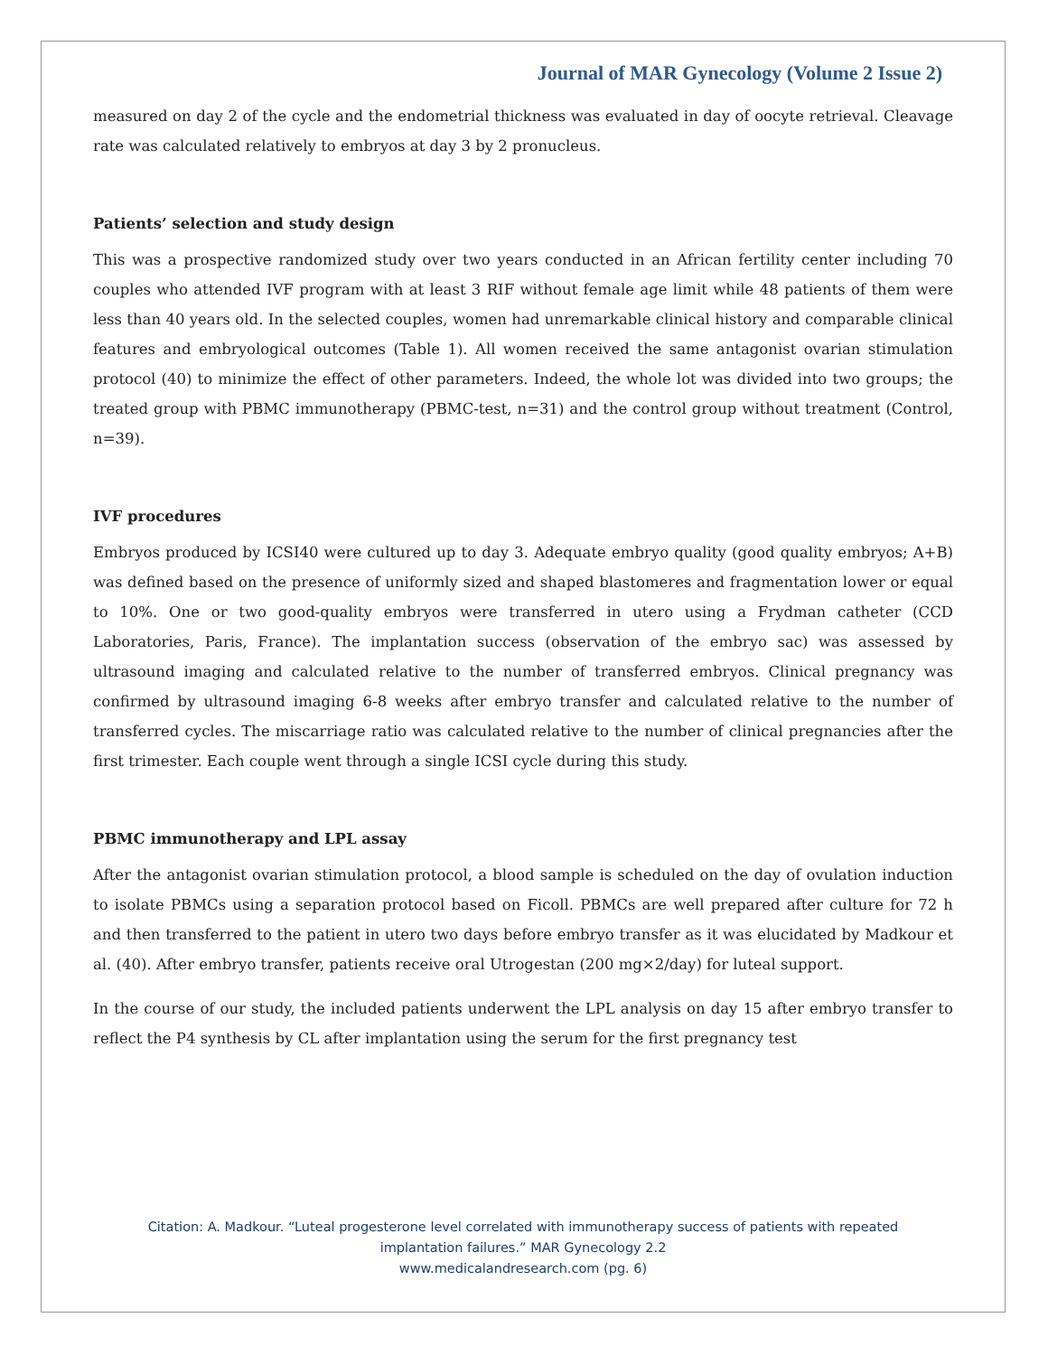Journal of MAR Gynecology (Volume 2 Issue 2)
measured on day 2 of the cycle and the endometrial thickness was evaluated in day of oocyte retrieval. Cleavage rate was calculated relatively to embryos at day 3 by 2 pronucleus.
Patients’ selection and study design
This was a prospective randomized study over two years conducted in an African fertility center including 70 couples who attended IVF program with at least 3 RIF without female age limit while 48 patients of them were less than 40 years old. In the selected couples, women had unremarkable clinical history and comparable clinical features and embryological outcomes (Table 1). All women received the same antagonist ovarian stimulation protocol (40) to minimize the effect of other parameters. Indeed, the whole lot was divided into two groups; the treated group with PBMC immunotherapy (PBMC-test, n=31) and the control group without treatment (Control, n=39).
IVF procedures
Embryos produced by ICSI40 were cultured up to day 3. Adequate embryo quality (good quality embryos; A+B) was defined based on the presence of uniformly sized and shaped blastomeres and fragmentation lower or equal to 10%. One or two good-quality embryos were transferred in utero using a Frydman catheter (CCD Laboratories, Paris, France). The implantation success (observation of the embryo sac) was assessed by ultrasound imaging and calculated relative to the number of transferred embryos. Clinical pregnancy was confirmed by ultrasound imaging 6-8 weeks after embryo transfer and calculated relative to the number of transferred cycles. The miscarriage ratio was calculated relative to the number of clinical pregnancies after the first trimester. Each couple went through a single ICSI cycle during this study.
PBMC immunotherapy and LPL assay
After the antagonist ovarian stimulation protocol, a blood sample is scheduled on the day of ovulation induction to isolate PBMCs using a separation protocol based on Ficoll. PBMCs are well prepared after culture for 72 h and then transferred to the patient in utero two days before embryo transfer as it was elucidated by Madkour et al. (40). After embryo transfer, patients receive oral Utrogestan (200 mg×2/day) for luteal support.
In the course of our study, the included patients underwent the LPL analysis on day 15 after embryo transfer to reflect the P4 synthesis by CL after implantation using the serum for the first pregnancy test
Citation: A. Madkour. “Luteal progesterone level correlated with immunotherapy success of patients with repeated
implantation failures.” MAR Gynecology 2.2
www.medicalandresearch.com (pg. 6)